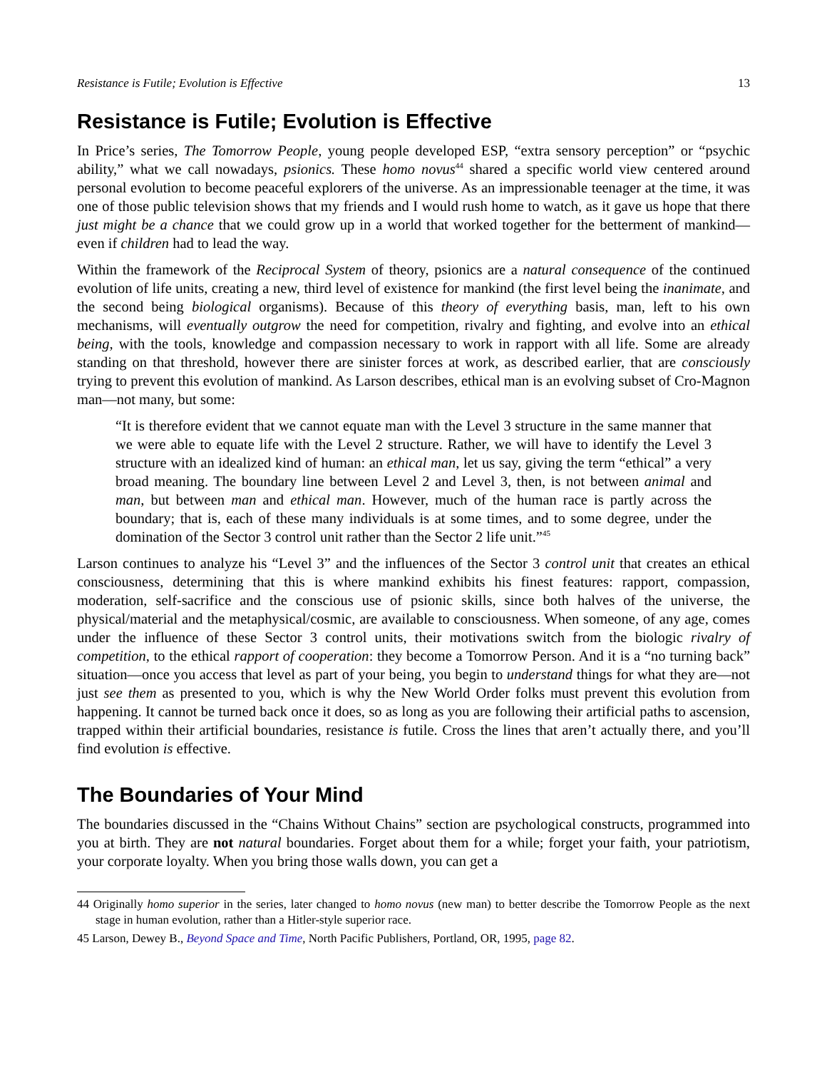Resistance is Futile; Evolution is Effective 13
Resistance is Futile; Evolution is Effective
In Price’s series, The Tomorrow People, young people developed ESP, “extra sensory perception” or “psychic ability,” what we call nowadays, psionics. These homo novus<sup>44</sup> shared a specific world view centered around personal evolution to become peaceful explorers of the universe. As an impressionable teenager at the time, it was one of those public television shows that my friends and I would rush home to watch, as it gave us hope that there just might be a chance that we could grow up in a world that worked together for the betterment of mankind—even if children had to lead the way.
Within the framework of the Reciprocal System of theory, psionics are a natural consequence of the continued evolution of life units, creating a new, third level of existence for mankind (the first level being the inanimate, and the second being biological organisms). Because of this theory of everything basis, man, left to his own mechanisms, will eventually outgrow the need for competition, rivalry and fighting, and evolve into an ethical being, with the tools, knowledge and compassion necessary to work in rapport with all life. Some are already standing on that threshold, however there are sinister forces at work, as described earlier, that are consciously trying to prevent this evolution of mankind. As Larson describes, ethical man is an evolving subset of Cro-Magnon man—not many, but some:
“It is therefore evident that we cannot equate man with the Level 3 structure in the same manner that we were able to equate life with the Level 2 structure. Rather, we will have to identify the Level 3 structure with an idealized kind of human: an ethical man, let us say, giving the term “ethical” a very broad meaning. The boundary line between Level 2 and Level 3, then, is not between animal and man, but between man and ethical man. However, much of the human race is partly across the boundary; that is, each of these many individuals is at some times, and to some degree, under the domination of the Sector 3 control unit rather than the Sector 2 life unit.”<sup>45</sup>
Larson continues to analyze his “Level 3” and the influences of the Sector 3 control unit that creates an ethical consciousness, determining that this is where mankind exhibits his finest features: rapport, compassion, moderation, self-sacrifice and the conscious use of psionic skills, since both halves of the universe, the physical/material and the metaphysical/cosmic, are available to consciousness. When someone, of any age, comes under the influence of these Sector 3 control units, their motivations switch from the biologic rivalry of competition, to the ethical rapport of cooperation: they become a Tomorrow Person. And it is a “no turning back” situation—once you access that level as part of your being, you begin to understand things for what they are—not just see them as presented to you, which is why the New World Order folks must prevent this evolution from happening. It cannot be turned back once it does, so as long as you are following their artificial paths to ascension, trapped within their artificial boundaries, resistance is futile. Cross the lines that aren’t actually there, and you’ll find evolution is effective.
The Boundaries of Your Mind
The boundaries discussed in the “Chains Without Chains” section are psychological constructs, programmed into you at birth. They are not natural boundaries. Forget about them for a while; forget your faith, your patriotism, your corporate loyalty. When you bring those walls down, you can get a
44 Originally homo superior in the series, later changed to homo novus (new man) to better describe the Tomorrow People as the next stage in human evolution, rather than a Hitler-style superior race.
45 Larson, Dewey B., Beyond Space and Time, North Pacific Publishers, Portland, OR, 1995, page 82.